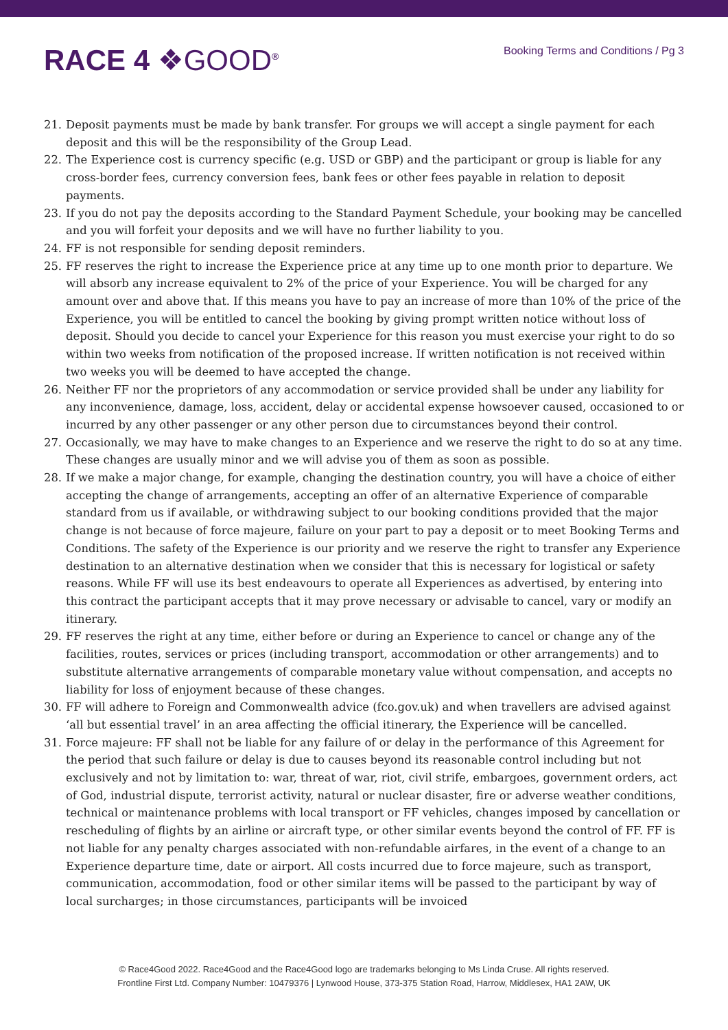RACE 4 ❖GOOD<sup>®</sup> Booking Terms and Conditions / Pg 3
21. Deposit payments must be made by bank transfer. For groups we will accept a single payment for each deposit and this will be the responsibility of the Group Lead.
22. The Experience cost is currency specific (e.g. USD or GBP) and the participant or group is liable for any cross-border fees, currency conversion fees, bank fees or other fees payable in relation to deposit payments.
23. If you do not pay the deposits according to the Standard Payment Schedule, your booking may be cancelled and you will forfeit your deposits and we will have no further liability to you.
24. FF is not responsible for sending deposit reminders.
25. FF reserves the right to increase the Experience price at any time up to one month prior to departure. We will absorb any increase equivalent to 2% of the price of your Experience. You will be charged for any amount over and above that. If this means you have to pay an increase of more than 10% of the price of the Experience, you will be entitled to cancel the booking by giving prompt written notice without loss of deposit. Should you decide to cancel your Experience for this reason you must exercise your right to do so within two weeks from notification of the proposed increase. If written notification is not received within two weeks you will be deemed to have accepted the change.
26. Neither FF nor the proprietors of any accommodation or service provided shall be under any liability for any inconvenience, damage, loss, accident, delay or accidental expense howsoever caused, occasioned to or incurred by any other passenger or any other person due to circumstances beyond their control.
27. Occasionally, we may have to make changes to an Experience and we reserve the right to do so at any time. These changes are usually minor and we will advise you of them as soon as possible.
28. If we make a major change, for example, changing the destination country, you will have a choice of either accepting the change of arrangements, accepting an offer of an alternative Experience of comparable standard from us if available, or withdrawing subject to our booking conditions provided that the major change is not because of force majeure, failure on your part to pay a deposit or to meet Booking Terms and Conditions. The safety of the Experience is our priority and we reserve the right to transfer any Experience destination to an alternative destination when we consider that this is necessary for logistical or safety reasons. While FF will use its best endeavours to operate all Experiences as advertised, by entering into this contract the participant accepts that it may prove necessary or advisable to cancel, vary or modify an itinerary.
29. FF reserves the right at any time, either before or during an Experience to cancel or change any of the facilities, routes, services or prices (including transport, accommodation or other arrangements) and to substitute alternative arrangements of comparable monetary value without compensation, and accepts no liability for loss of enjoyment because of these changes.
30. FF will adhere to Foreign and Commonwealth advice (fco.gov.uk) and when travellers are advised against ‘all but essential travel’ in an area affecting the official itinerary, the Experience will be cancelled.
31. Force majeure: FF shall not be liable for any failure of or delay in the performance of this Agreement for the period that such failure or delay is due to causes beyond its reasonable control including but not exclusively and not by limitation to: war, threat of war, riot, civil strife, embargoes, government orders, act of God, industrial dispute, terrorist activity, natural or nuclear disaster, fire or adverse weather conditions, technical or maintenance problems with local transport or FF vehicles, changes imposed by cancellation or rescheduling of flights by an airline or aircraft type, or other similar events beyond the control of FF. FF is not liable for any penalty charges associated with non-refundable airfares, in the event of a change to an Experience departure time, date or airport. All costs incurred due to force majeure, such as transport, communication, accommodation, food or other similar items will be passed to the participant by way of local surcharges; in those circumstances, participants will be invoiced
© Race4Good 2022. Race4Good and the Race4Good logo are trademarks belonging to Ms Linda Cruse. All rights reserved.
Frontline First Ltd. Company Number: 10479376 | Lynwood House, 373-375 Station Road, Harrow, Middlesex, HA1 2AW, UK